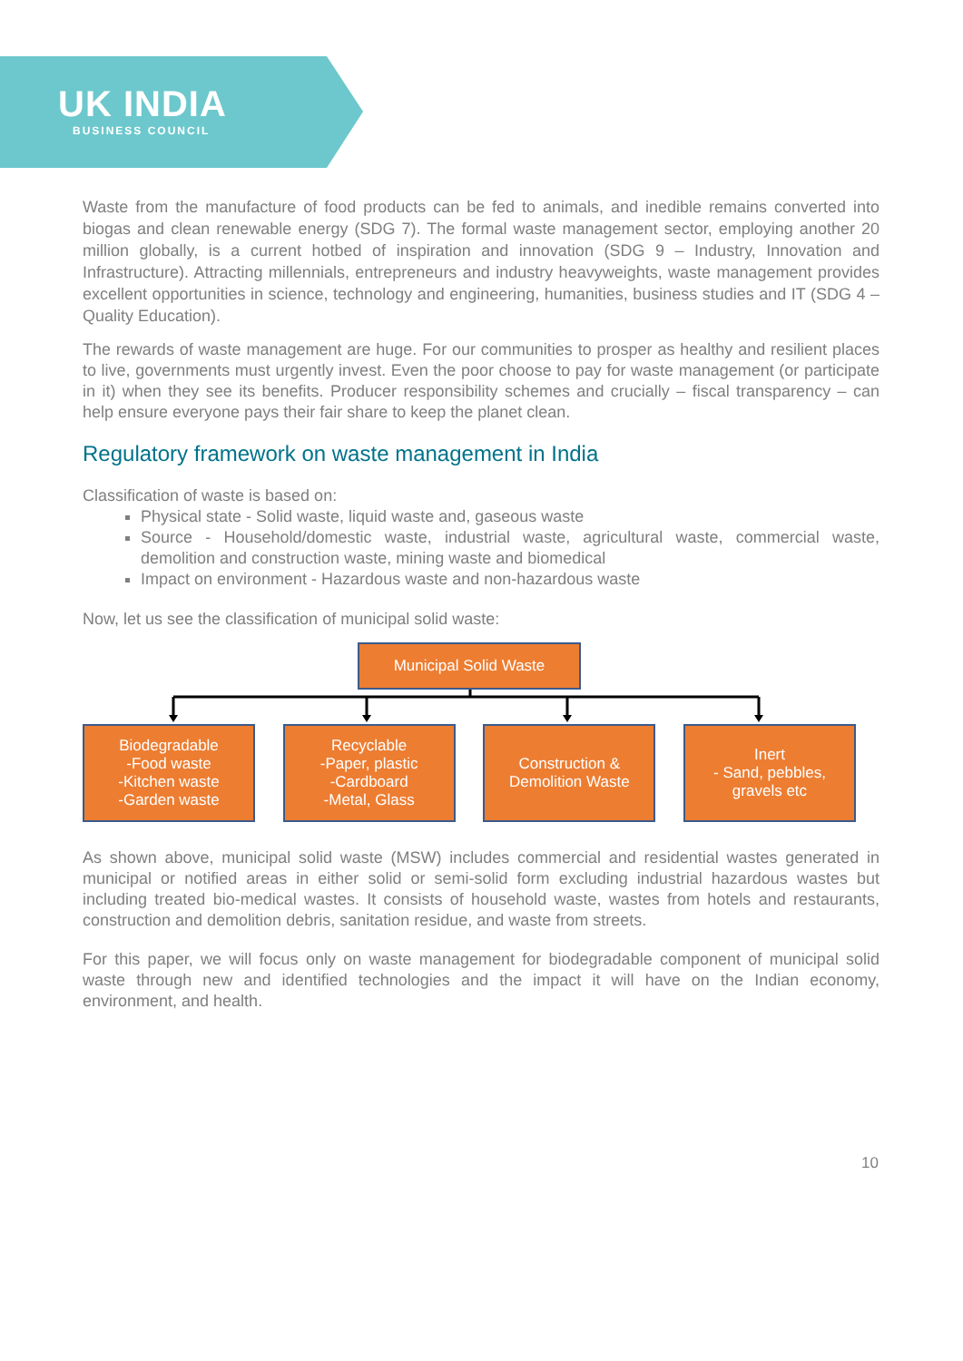UK INDIA
BUSINESS COUNCIL
Waste from the manufacture of food products can be fed to animals, and inedible remains converted into biogas and clean renewable energy (SDG 7). The formal waste management sector, employing another 20 million globally, is a current hotbed of inspiration and innovation (SDG 9 – Industry, Innovation and Infrastructure). Attracting millennials, entrepreneurs and industry heavyweights, waste management provides excellent opportunities in science, technology and engineering, humanities, business studies and IT (SDG 4 – Quality Education).
The rewards of waste management are huge. For our communities to prosper as healthy and resilient places to live, governments must urgently invest. Even the poor choose to pay for waste management (or participate in it) when they see its benefits. Producer responsibility schemes and crucially – fiscal transparency – can help ensure everyone pays their fair share to keep the planet clean.
Regulatory framework on waste management in India
Classification of waste is based on:
Physical state - Solid waste, liquid waste and, gaseous waste
Source - Household/domestic waste, industrial waste, agricultural waste, commercial waste, demolition and construction waste, mining waste and biomedical
Impact on environment - Hazardous waste and non-hazardous waste
Now, let us see the classification of municipal solid waste:
Municipal Solid Waste
Biodegradable
-Food waste
-Kitchen waste
-Garden waste
Recyclable
-Paper, plastic
-Cardboard
-Metal, Glass
Construction &
Demolition Waste
Inert
- Sand, pebbles,
gravels etc
As shown above, municipal solid waste (MSW) includes commercial and residential wastes generated in municipal or notified areas in either solid or semi-solid form excluding industrial hazardous wastes but including treated bio-medical wastes. It consists of household waste, wastes from hotels and restaurants, construction and demolition debris, sanitation residue, and waste from streets.
For this paper, we will focus only on waste management for biodegradable component of municipal solid waste through new and identified technologies and the impact it will have on the Indian economy, environment, and health.
10